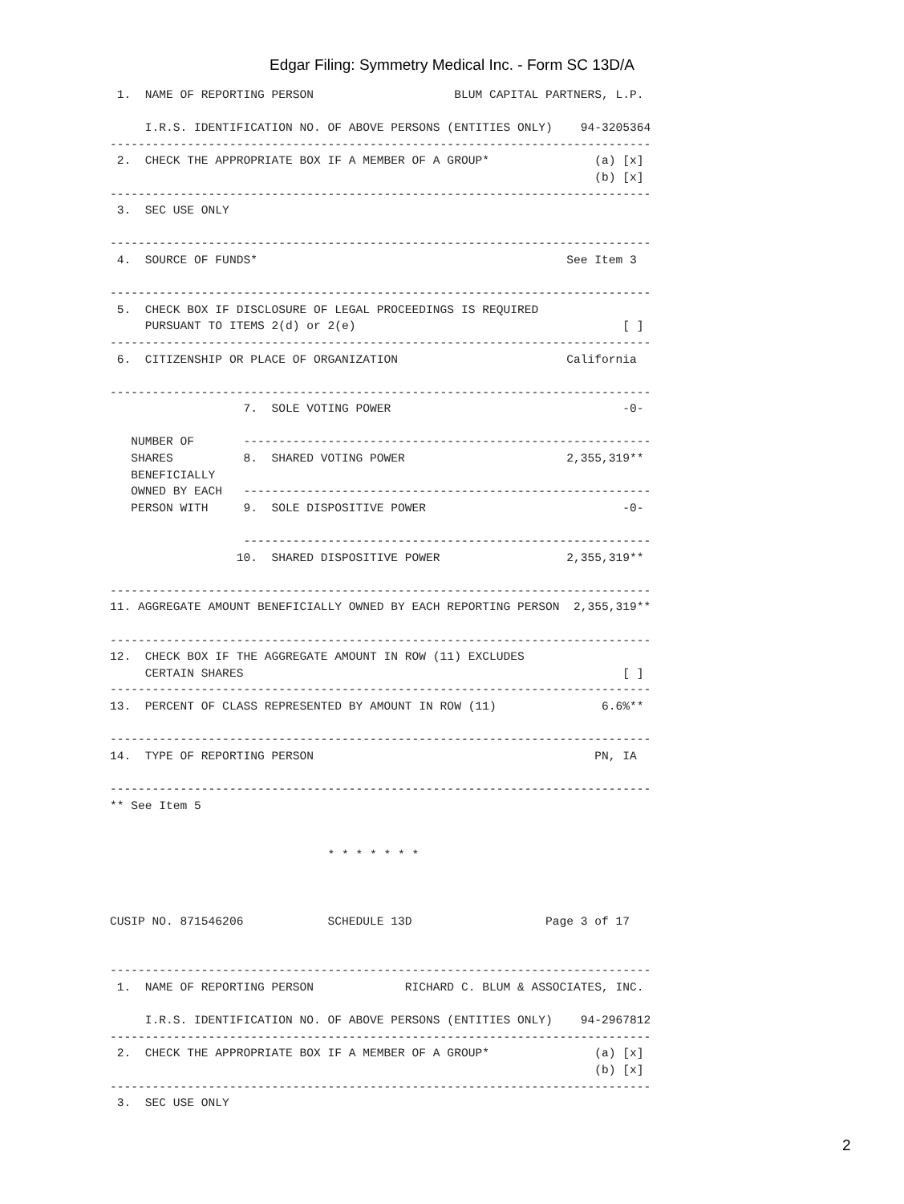Edgar Filing: Symmetry Medical Inc. - Form SC 13D/A
 1.  NAME OF REPORTING PERSON                    BLUM CAPITAL PARTNERS, L.P.

     I.R.S. IDENTIFICATION NO. OF ABOVE PERSONS (ENTITIES ONLY)    94-3205364
-----------------------------------------------------------------------------
 2.  CHECK THE APPROPRIATE BOX IF A MEMBER OF A GROUP*               (a) [x]
                                                                     (b) [x]
-----------------------------------------------------------------------------
 3.  SEC USE ONLY

-----------------------------------------------------------------------------
 4.  SOURCE OF FUNDS*                                            See Item 3

-----------------------------------------------------------------------------
 5.  CHECK BOX IF DISCLOSURE OF LEGAL PROCEEDINGS IS REQUIRED
     PURSUANT TO ITEMS 2(d) or 2(e)                                      [ ]
-----------------------------------------------------------------------------
 6.  CITIZENSHIP OR PLACE OF ORGANIZATION                        California

-----------------------------------------------------------------------------
                   7.  SOLE VOTING POWER                                 -0-

   NUMBER OF       ----------------------------------------------------------
   SHARES          8.  SHARED VOTING POWER                       2,355,319**
   BENEFICIALLY
   OWNED BY EACH   ----------------------------------------------------------
   PERSON WITH     9.  SOLE DISPOSITIVE POWER                            -0-

                   ----------------------------------------------------------
                  10.  SHARED DISPOSITIVE POWER                  2,355,319**

-----------------------------------------------------------------------------
11. AGGREGATE AMOUNT BENEFICIALLY OWNED BY EACH REPORTING PERSON  2,355,319**

-----------------------------------------------------------------------------
12.  CHECK BOX IF THE AGGREGATE AMOUNT IN ROW (11) EXCLUDES
     CERTAIN SHARES                                                      [ ]
-----------------------------------------------------------------------------
13.  PERCENT OF CLASS REPRESENTED BY AMOUNT IN ROW (11)               6.6%**

-----------------------------------------------------------------------------
14.  TYPE OF REPORTING PERSON                                        PN, IA

-----------------------------------------------------------------------------
** See Item 5


                               * * * * * * *



CUSIP NO. 871546206            SCHEDULE 13D                   Page 3 of 17


-----------------------------------------------------------------------------
 1.  NAME OF REPORTING PERSON             RICHARD C. BLUM & ASSOCIATES, INC.

     I.R.S. IDENTIFICATION NO. OF ABOVE PERSONS (ENTITIES ONLY)    94-2967812
-----------------------------------------------------------------------------
 2.  CHECK THE APPROPRIATE BOX IF A MEMBER OF A GROUP*               (a) [x]
                                                                     (b) [x]
-----------------------------------------------------------------------------
 3.  SEC USE ONLY
2